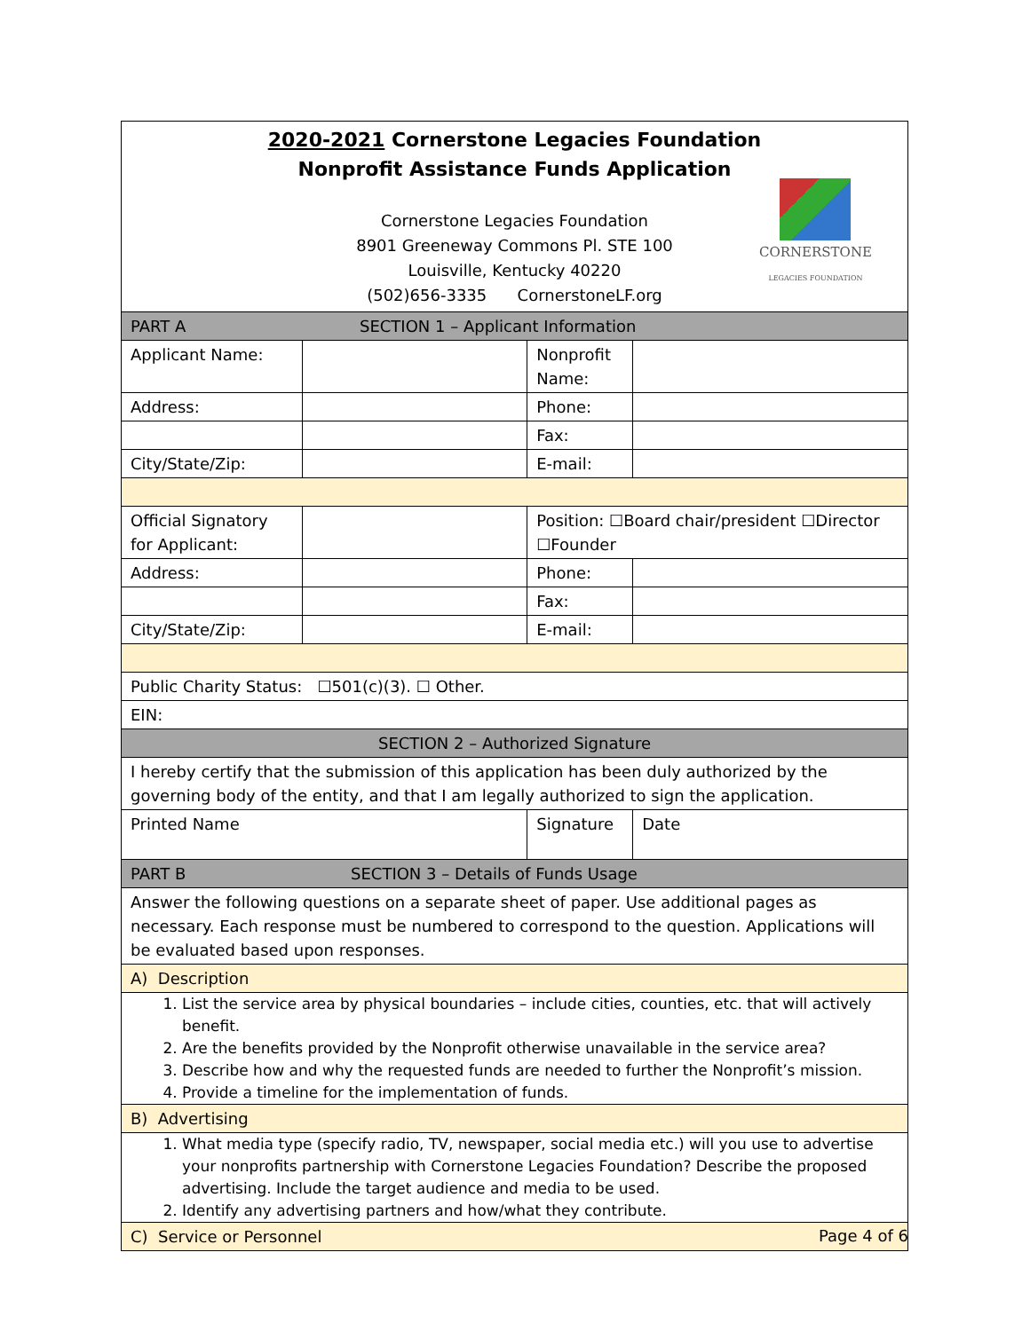| 2020-2021 Cornerstone Legacies Foundation Nonprofit Assistance Funds Application CORNERSTONE LEGACIES FOUNDATION Cornerstone Legacies Foundation 8901 Greeneway Commons Pl. STE 100 Louisville, Kentucky 40220 (502)656-3335 CornerstoneLF.org | | | | |
| PART A SECTION 1 – Applicant Information | | | | |
| Applicant Name: | | | Nonprofit Name: | |
| Address: | | | Phone: | |
| | | | Fax: | |
| City/State/Zip: | | | E-mail: | |
| Official Signatory for Applicant: | | | Position: ☐Board chair/president ☐Director ☐Founder | |
| Address: | | | Phone: | |
| | | | Fax: | |
| City/State/Zip: | | | E-mail: | |
| Public Charity Status: ☐501(c)(3). ☐ Other. | | | | |
| EIN: | | | | |
| SECTION 2 – Authorized Signature | | | | |
| I hereby certify that the submission of this application has been duly authorized by the governing body of the entity, and that I am legally authorized to sign the application. | | | | |
| Printed Name | | Signature | | Date |
| PART B SECTION 3 – Details of Funds Usage | | | | |
| Answer the following questions on a separate sheet of paper. Use additional pages as necessary. Each response must be numbered to correspond to the question. Applications will be evaluated based upon responses. | | | | |
| A) Description | | | | |
| 1. List the service area by physical boundaries – include cities, counties, etc. that will actively benefit. 2. Are the benefits provided by the Nonprofit otherwise unavailable in the service area? 3. Describe how and why the requested funds are needed to further the Nonprofit’s mission. 4. Provide a timeline for the implementation of funds. | | | | |
| B) Advertising | | | | |
| 1. What media type (specify radio, TV, newspaper, social media etc.) will you use to advertise your nonprofits partnership with Cornerstone Legacies Foundation? Describe the proposed advertising. Include the target audience and media to be used. 2. Identify any advertising partners and how/what they contribute. | | | | |
| C) Service or Personnel | | | | |
Page 4 of 6